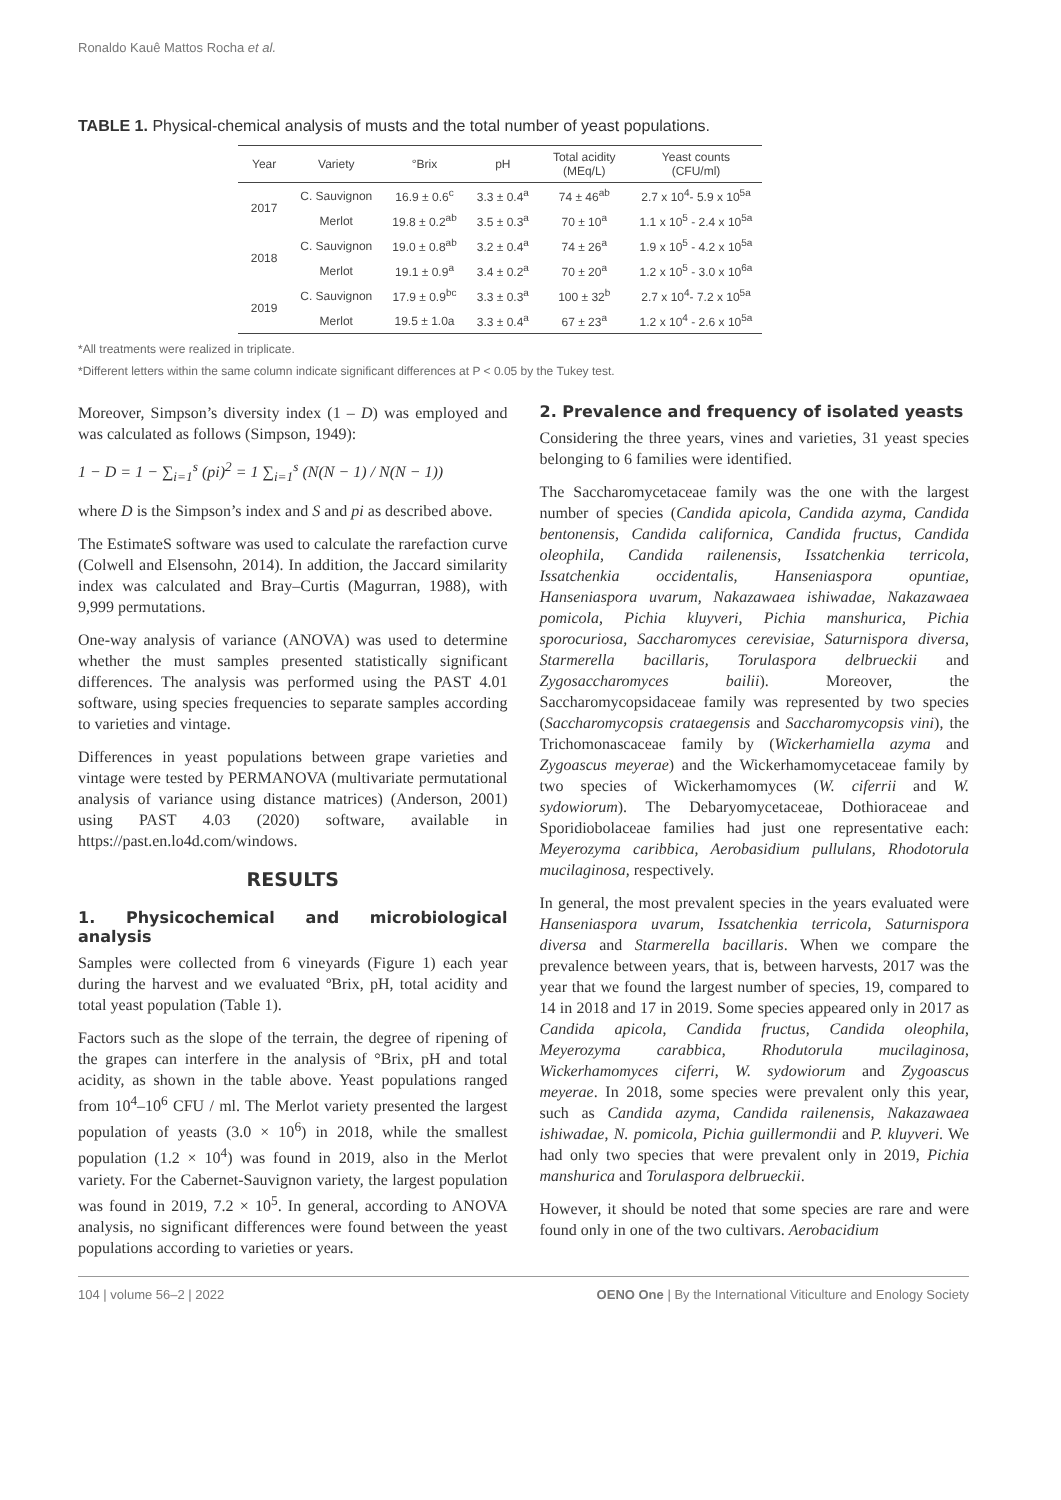Ronaldo Kauê Mattos Rocha et al.
TABLE 1. Physical-chemical analysis of musts and the total number of yeast populations.
| Year | Variety | °Brix | pH | Total acidity (MEq/L) | Yeast counts (CFU/ml) |
| --- | --- | --- | --- | --- | --- |
| 2017 | C. Sauvignon | 16.9 ± 0.6<sup>c</sup> | 3.3 ± 0.4<sup>a</sup> | 74 ± 46<sup>ab</sup> | 2.7 x 10<sup>4</sup>- 5.9 x 10<sup>5a</sup> |
| | Merlot | 19.8 ± 0.2<sup>ab</sup> | 3.5 ± 0.3<sup>a</sup> | 70 ± 10<sup>a</sup> | 1.1 x 10<sup>5</sup> - 2.4 x 10<sup>5a</sup> |
| 2018 | C. Sauvignon | 19.0 ± 0.8<sup>ab</sup> | 3.2 ± 0.4<sup>a</sup> | 74 ± 26<sup>a</sup> | 1.9 x 10<sup>5</sup> - 4.2 x 10<sup>5a</sup> |
| | Merlot | 19.1 ± 0.9<sup>a</sup> | 3.4 ± 0.2<sup>a</sup> | 70 ± 20<sup>a</sup> | 1.2 x 10<sup>5</sup> - 3.0 x 10<sup>6a</sup> |
| 2019 | C. Sauvignon | 17.9 ± 0.9<sup>bc</sup> | 3.3 ± 0.3<sup>a</sup> | 100 ± 32<sup>b</sup> | 2.7 x 10<sup>4</sup>- 7.2 x 10<sup>5a</sup> |
| | Merlot | 19.5 ± 1.0a | 3.3 ± 0.4<sup>a</sup> | 67 ± 23<sup>a</sup> | 1.2 x 10<sup>4</sup> - 2.6 x 10<sup>5a</sup> |
*All treatments were realized in triplicate.
*Different letters within the same column indicate significant differences at P < 0.05 by the Tukey test.
Moreover, Simpson’s diversity index (1 – D) was employed and was calculated as follows (Simpson, 1949):
1 − D = 1 − ∑<sub>i=1</sub><sup>s</sup> (pi)<sup>2</sup> = 1 ∑<sub>i=1</sub><sup>s</sup> (N(N − 1) / N(N − 1))
where D is the Simpson’s index and S and pi as described above.
The EstimateS software was used to calculate the rarefaction curve (Colwell and Elsensohn, 2014). In addition, the Jaccard similarity index was calculated and Bray–Curtis (Magurran, 1988), with 9,999 permutations.
One-way analysis of variance (ANOVA) was used to determine whether the must samples presented statistically significant differences. The analysis was performed using the PAST 4.01 software, using species frequencies to separate samples according to varieties and vintage.
Differences in yeast populations between grape varieties and vintage were tested by PERMANOVA (multivariate permutational analysis of variance using distance matrices) (Anderson, 2001) using PAST 4.03 (2020) software, available in https://past.en.lo4d.com/windows.
RESULTS
1. Physicochemical and microbiological analysis
Samples were collected from 6 vineyards (Figure 1) each year during the harvest and we evaluated ºBrix, pH, total acidity and total yeast population (Table 1).
Factors such as the slope of the terrain, the degree of ripening of the grapes can interfere in the analysis of °Brix, pH and total acidity, as shown in the table above. Yeast populations ranged from 10<sup>4</sup>–10<sup>6</sup> CFU / ml. The Merlot variety presented the largest population of yeasts (3.0 × 10<sup>6</sup>) in 2018, while the smallest population (1.2 × 10<sup>4</sup>) was found in 2019, also in the Merlot variety. For the Cabernet-Sauvignon variety, the largest population was found in 2019, 7.2 × 10<sup>5</sup>. In general, according to ANOVA analysis, no significant differences were found between the yeast populations according to varieties or years.
2. Prevalence and frequency of isolated yeasts
Considering the three years, vines and varieties, 31 yeast species belonging to 6 families were identified.
The Saccharomycetaceae family was the one with the largest number of species (Candida apicola, Candida azyma, Candida bentonensis, Candida californica, Candida fructus, Candida oleophila, Candida railenensis, Issatchenkia terricola, Issatchenkia occidentalis, Hanseniaspora opuntiae, Hanseniaspora uvarum, Nakazawaea ishiwadae, Nakazawaea pomicola, Pichia kluyveri, Pichia manshurica, Pichia sporocuriosa, Saccharomyces cerevisiae, Saturnispora diversa, Starmerella bacillaris, Torulaspora delbrueckii and Zygosaccharomyces bailii). Moreover, the Saccharomycopsidaceae family was represented by two species (Saccharomycopsis crataegensis and Saccharomycopsis vini), the Trichomonascaceae family by (Wickerhamiella azyma and Zygoascus meyerae) and the Wickerhamomycetaceae family by two species of Wickerhamomyces (W. ciferrii and W. sydowiorum). The Debaryomycetaceae, Dothioraceae and Sporidiobolaceae families had just one representative each: Meyerozyma caribbica, Aerobasidium pullulans, Rhodotorula mucilaginosa, respectively.
In general, the most prevalent species in the years evaluated were Hanseniaspora uvarum, Issatchenkia terricola, Saturnispora diversa and Starmerella bacillaris. When we compare the prevalence between years, that is, between harvests, 2017 was the year that we found the largest number of species, 19, compared to 14 in 2018 and 17 in 2019. Some species appeared only in 2017 as Candida apicola, Candida fructus, Candida oleophila, Meyerozyma carabbica, Rhodutorula mucilaginosa, Wickerhamomyces ciferri, W. sydowiorum and Zygoascus meyerae. In 2018, some species were prevalent only this year, such as Candida azyma, Candida railenensis, Nakazawaea ishiwadae, N. pomicola, Pichia guillermondii and P. kluyveri. We had only two species that were prevalent only in 2019, Pichia manshurica and Torulaspora delbrueckii.
However, it should be noted that some species are rare and were found only in one of the two cultivars. Aerobacidium
104 | volume 56–2 | 2022 OENO One | By the International Viticulture and Enology Society